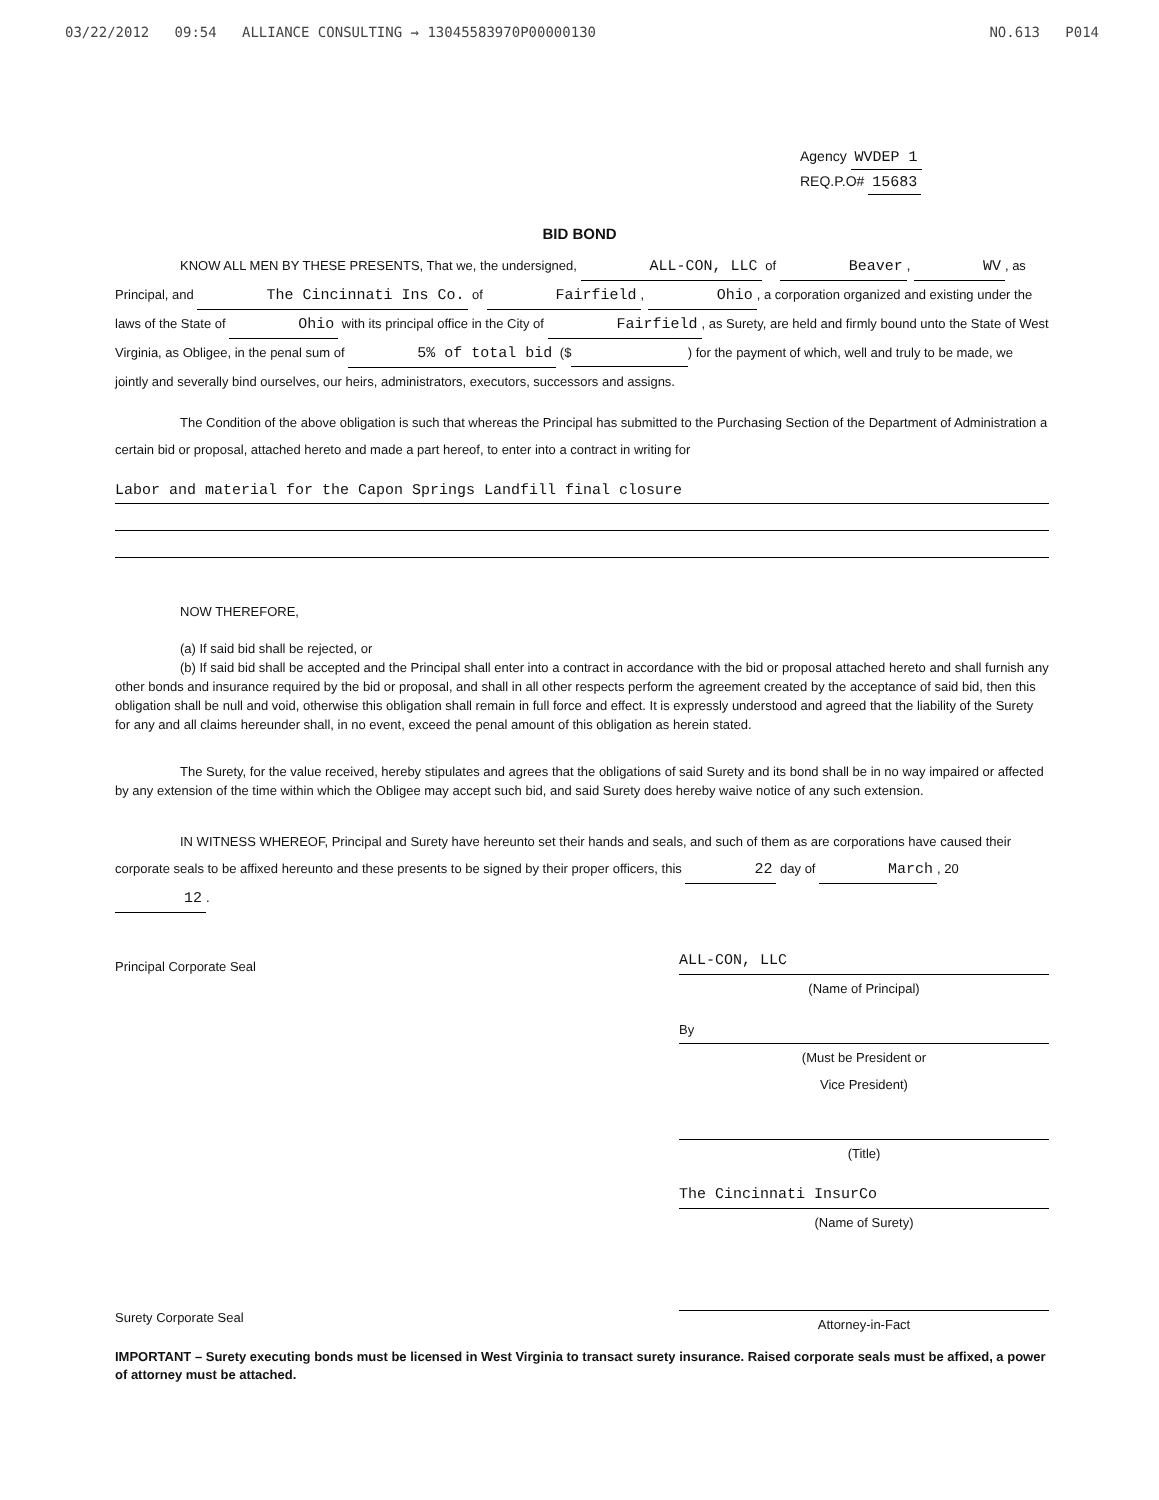03/22/2012 09:54 ALLIANCE CONSULTING → 13045583970P00000130 NO.613 P014
Agency WVDEP 1
REQ.P.O# 15683
BID BOND
KNOW ALL MEN BY THESE PRESENTS, That we, the undersigned, ALL-CON, LLC of Beaver, WV, as Principal, and The Cincinnati Ins Co. of Fairfield, Ohio, a corporation organized and existing under the laws of the State of Ohio with its principal office in the City of Fairfield, as Surety, are held and firmly bound unto the State of West Virginia, as Obligee, in the penal sum of 5% of total bid ($ ) for the payment of which, well and truly to be made, we jointly and severally bind ourselves, our heirs, administrators, executors, successors and assigns.
The Condition of the above obligation is such that whereas the Principal has submitted to the Purchasing Section of the Department of Administration a certain bid or proposal, attached hereto and made a part hereof, to enter into a contract in writing for
Labor and material for the Capon Springs Landfill final closure
NOW THEREFORE,
(a) If said bid shall be rejected, or
(b) If said bid shall be accepted and the Principal shall enter into a contract in accordance with the bid or proposal attached hereto and shall furnish any other bonds and insurance required by the bid or proposal, and shall in all other respects perform the agreement created by the acceptance of said bid, then this obligation shall be null and void, otherwise this obligation shall remain in full force and effect. It is expressly understood and agreed that the liability of the Surety for any and all claims hereunder shall, in no event, exceed the penal amount of this obligation as herein stated.
The Surety, for the value received, hereby stipulates and agrees that the obligations of said Surety and its bond shall be in no way impaired or affected by any extension of the time within which the Obligee may accept such bid, and said Surety does hereby waive notice of any such extension.
IN WITNESS WHEREOF, Principal and Surety have hereunto set their hands and seals, and such of them as are corporations have caused their corporate seals to be affixed hereunto and these presents to be signed by their proper officers, this 22 day of March, 20 12.
Principal Corporate Seal
Surety Corporate Seal
ALL-CON, LLC
(Name of Principal)
By
(Must be President or
Vice President)
(Title)
The Cincinnati InsurCo
(Name of Surety)
Attorney-in-Fact
IMPORTANT – Surety executing bonds must be licensed in West Virginia to transact surety insurance. Raised corporate seals must be affixed, a power of attorney must be attached.